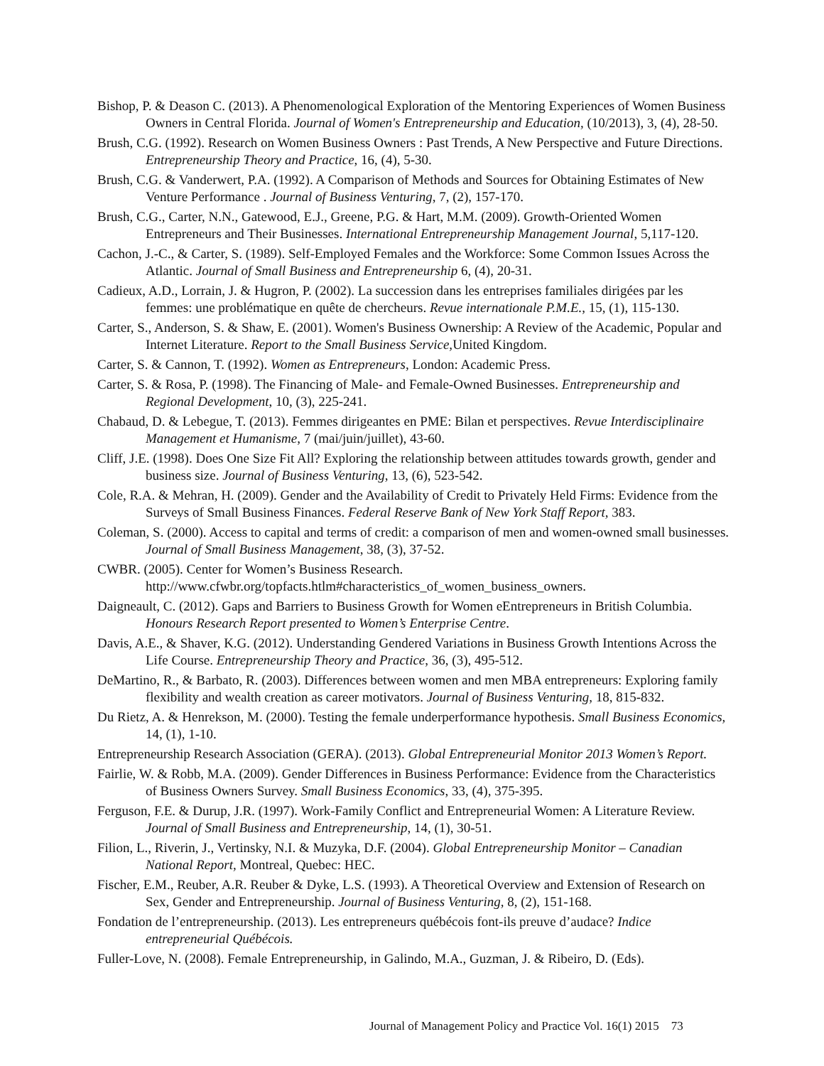Bishop, P. & Deason C. (2013). A Phenomenological Exploration of the Mentoring Experiences of Women Business Owners in Central Florida. Journal of Women's Entrepreneurship and Education, (10/2013), 3, (4), 28-50.
Brush, C.G. (1992). Research on Women Business Owners : Past Trends, A New Perspective and Future Directions. Entrepreneurship Theory and Practice, 16, (4), 5-30.
Brush, C.G. & Vanderwert, P.A. (1992). A Comparison of Methods and Sources for Obtaining Estimates of New Venture Performance . Journal of Business Venturing, 7, (2), 157-170.
Brush, C.G., Carter, N.N., Gatewood, E.J., Greene, P.G. & Hart, M.M. (2009). Growth-Oriented Women Entrepreneurs and Their Businesses. International Entrepreneurship Management Journal, 5,117-120.
Cachon, J.-C., & Carter, S. (1989). Self-Employed Females and the Workforce: Some Common Issues Across the Atlantic. Journal of Small Business and Entrepreneurship 6, (4), 20-31.
Cadieux, A.D., Lorrain, J. & Hugron, P. (2002). La succession dans les entreprises familiales dirigées par les femmes: une problématique en quête de chercheurs. Revue internationale P.M.E., 15, (1), 115-130.
Carter, S., Anderson, S. & Shaw, E. (2001). Women's Business Ownership: A Review of the Academic, Popular and Internet Literature. Report to the Small Business Service, United Kingdom.
Carter, S. & Cannon, T. (1992). Women as Entrepreneurs, London: Academic Press.
Carter, S. & Rosa, P. (1998). The Financing of Male- and Female-Owned Businesses. Entrepreneurship and Regional Development, 10, (3), 225-241.
Chabaud, D. & Lebegue, T. (2013). Femmes dirigeantes en PME: Bilan et perspectives. Revue Interdisciplinaire Management et Humanisme, 7 (mai/juin/juillet), 43-60.
Cliff, J.E. (1998). Does One Size Fit All? Exploring the relationship between attitudes towards growth, gender and business size. Journal of Business Venturing, 13, (6), 523-542.
Cole, R.A. & Mehran, H. (2009). Gender and the Availability of Credit to Privately Held Firms: Evidence from the Surveys of Small Business Finances. Federal Reserve Bank of New York Staff Report, 383.
Coleman, S. (2000). Access to capital and terms of credit: a comparison of men and women-owned small businesses. Journal of Small Business Management, 38, (3), 37-52.
CWBR. (2005). Center for Women’s Business Research. http://www.cfwbr.org/topfacts.htlm#characteristics_of_women_business_owners.
Daigneault, C. (2012). Gaps and Barriers to Business Growth for Women eEntrepreneurs in British Columbia. Honours Research Report presented to Women’s Enterprise Centre.
Davis, A.E., & Shaver, K.G. (2012). Understanding Gendered Variations in Business Growth Intentions Across the Life Course. Entrepreneurship Theory and Practice, 36, (3), 495-512.
DeMartino, R., & Barbato, R. (2003). Differences between women and men MBA entrepreneurs: Exploring family flexibility and wealth creation as career motivators. Journal of Business Venturing, 18, 815-832.
Du Rietz, A. & Henrekson, M. (2000). Testing the female underperformance hypothesis. Small Business Economics, 14, (1), 1-10.
Entrepreneurship Research Association (GERA). (2013). Global Entrepreneurial Monitor 2013 Women’s Report.
Fairlie, W. & Robb, M.A. (2009). Gender Differences in Business Performance: Evidence from the Characteristics of Business Owners Survey. Small Business Economics, 33, (4), 375-395.
Ferguson, F.E. & Durup, J.R. (1997). Work-Family Conflict and Entrepreneurial Women: A Literature Review. Journal of Small Business and Entrepreneurship, 14, (1), 30-51.
Filion, L., Riverin, J., Vertinsky, N.I. & Muzyka, D.F. (2004). Global Entrepreneurship Monitor – Canadian National Report, Montreal, Quebec: HEC.
Fischer, E.M., Reuber, A.R. Reuber & Dyke, L.S. (1993). A Theoretical Overview and Extension of Research on Sex, Gender and Entrepreneurship. Journal of Business Venturing, 8, (2), 151-168.
Fondation de l’entrepreneurship. (2013). Les entrepreneurs québécois font-ils preuve d’audace? Indice entrepreneurial Québécois.
Fuller-Love, N. (2008). Female Entrepreneurship, in Galindo, M.A., Guzman, J. & Ribeiro, D. (Eds).
Journal of Management Policy and Practice Vol. 16(1) 2015 73